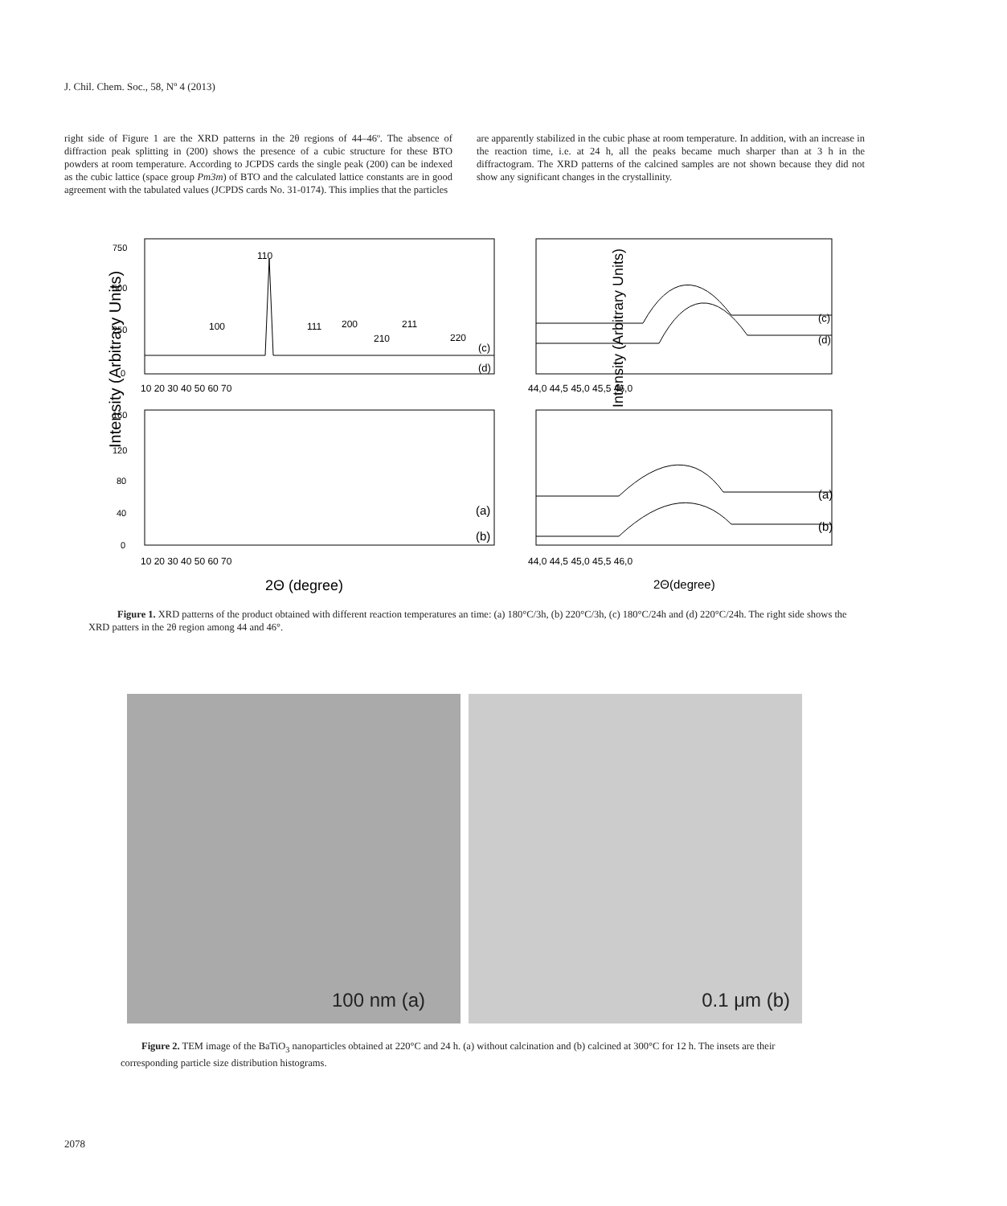J. Chil. Chem. Soc., 58, Nº 4 (2013)
right side of Figure 1 are the XRD patterns in the 2θ regions of 44–46º. The absence of diffraction peak splitting in (200) shows the presence of a cubic structure for these BTO powders at room temperature. According to JCPDS cards the single peak (200) can be indexed as the cubic lattice (space group Pm3m) of BTO and the calculated lattice constants are in good agreement with the tabulated values (JCPDS cards No. 31-0174). This implies that the particles
are apparently stabilized in the cubic phase at room temperature. In addition, with an increase in the reaction time, i.e. at 24 h, all the peaks became much sharper than at 3 h in the diffractogram. The XRD patterns of the calcined samples are not shown because they did not show any significant changes in the crystallinity.
Intensity (Arbitrary Units)
750
500
250
0
160
120
80
40
0
110
100
111
200
210
211
220
(c)
(d)
(a)
(b)
(c)
(d)
(a)
(b)
10 20 30 40 50 60 70
10 20 30 40 50 60 70
44,0 44,5 45,0 45,5 46,0
44,0 44,5 45,0 45,5 46,0
2Θ (degree)
2Θ(degree)
Intensity (Arbitrary Units)
Figure 1. XRD patterns of the product obtained with different reaction temperatures an time: (a) 180°C/3h, (b) 220°C/3h, (c) 180°C/24h and (d) 220°C/24h. The right side shows the XRD patters in the 2θ region among 44 and 46°.
100 nm (a)
0.1 μm (b)
Figure 2. TEM image of the BaTiO<sub>3</sub> nanoparticles obtained at 220°C and 24 h. (a) without calcination and (b) calcined at 300°C for 12 h. The insets are their corresponding particle size distribution histograms.
2078